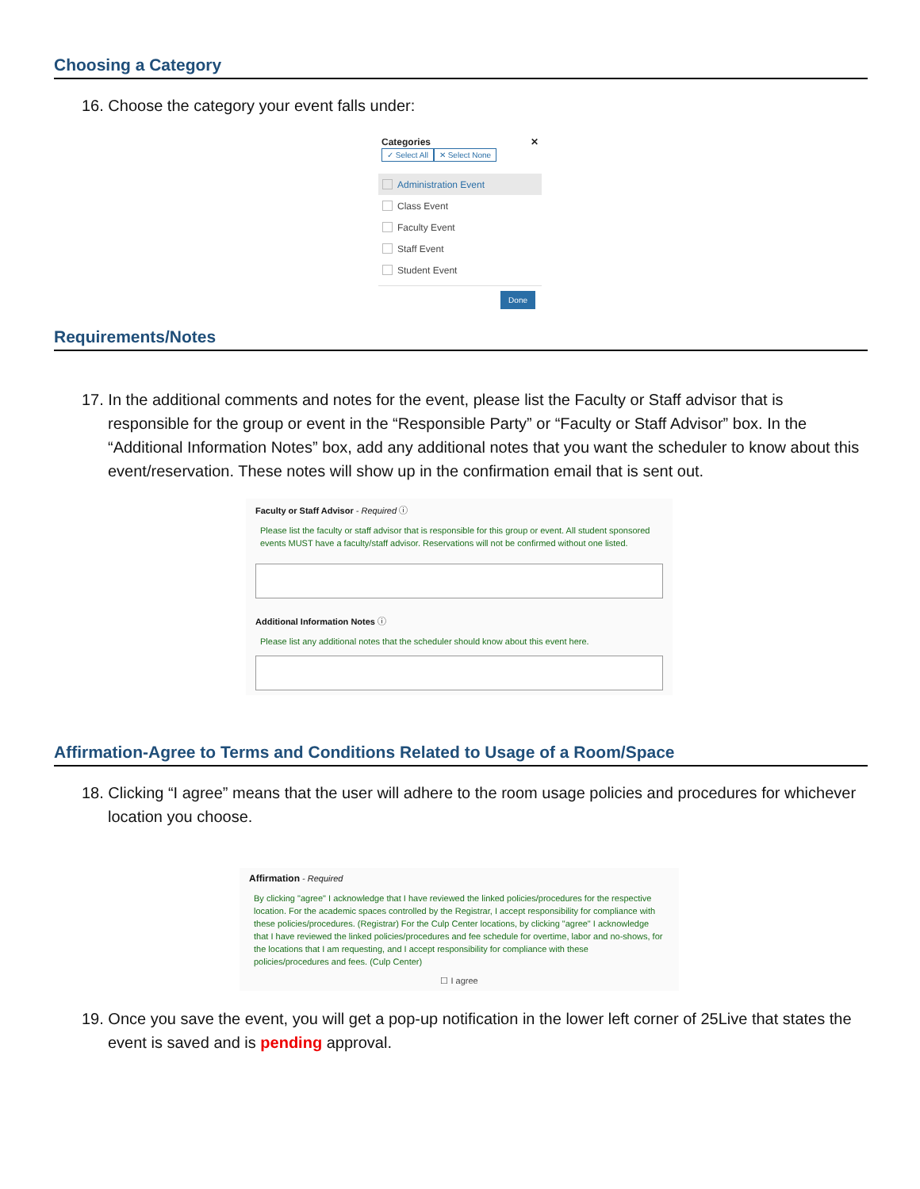Choosing a Category
16. Choose the category your event falls under:
Categories ✕
✓ Select All ✕ Select None
Administration Event
Class Event
Faculty Event
Staff Event
Student Event
Done
Requirements/Notes
17. In the additional comments and notes for the event, please list the Faculty or Staff advisor that is responsible for the group or event in the “Responsible Party” or “Faculty or Staff Advisor” box. In the “Additional Information Notes” box, add any additional notes that you want the scheduler to know about this event/reservation. These notes will show up in the confirmation email that is sent out.
Faculty or Staff Advisor - Required ⓘ
Please list the faculty or staff advisor that is responsible for this group or event. All student sponsored events MUST have a faculty/staff advisor. Reservations will not be confirmed without one listed.
Additional Information Notes ⓘ
Please list any additional notes that the scheduler should know about this event here.
Affirmation-Agree to Terms and Conditions Related to Usage of a Room/Space
18. Clicking “I agree” means that the user will adhere to the room usage policies and procedures for whichever location you choose.
Affirmation - Required
By clicking "agree" I acknowledge that I have reviewed the linked policies/procedures for the respective location. For the academic spaces controlled by the Registrar, I accept responsibility for compliance with these policies/procedures. (Registrar) For the Culp Center locations, by clicking "agree" I acknowledge that I have reviewed the linked policies/procedures and fee schedule for overtime, labor and no-shows, for the locations that I am requesting, and I accept responsibility for compliance with these policies/procedures and fees. (Culp Center)
☐ I agree
19. Once you save the event, you will get a pop-up notification in the lower left corner of 25Live that states the event is saved and is pending approval.